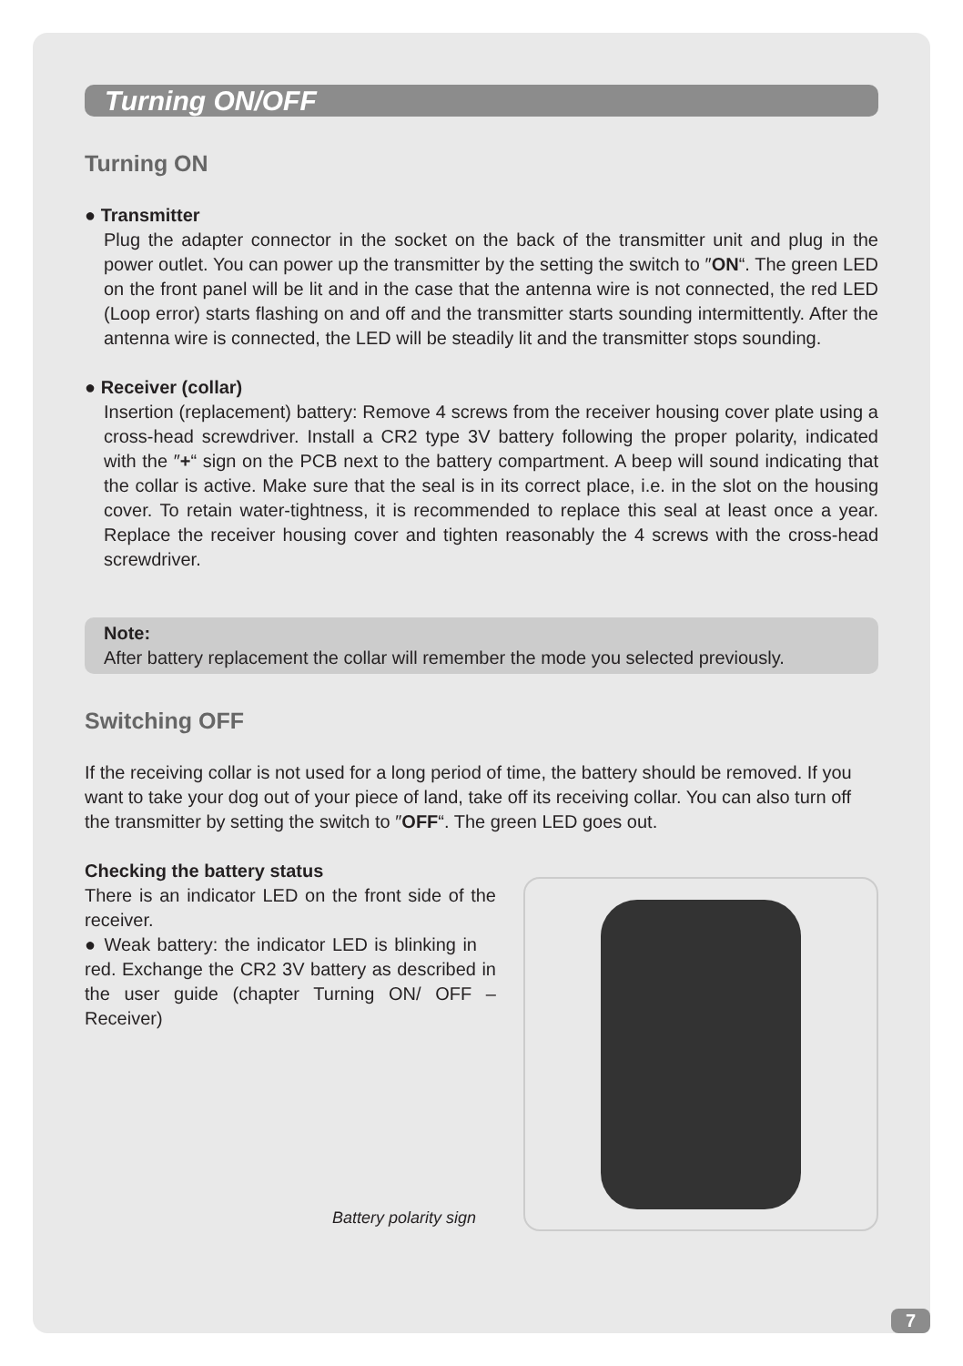Turning ON/OFF
Turning ON
● Transmitter
Plug the adapter connector in the socket on the back of the transmitter unit and plug in the power outlet. You can power up the transmitter by the setting the switch to ″ON“. The green LED on the front panel will be lit and in the case that the antenna wire is not connected, the red LED (Loop error) starts flashing on and off and the transmitter starts sounding intermittently. After the antenna wire is connected, the LED will be steadily lit and the transmitter stops sounding.
● Receiver (collar)
Insertion (replacement) battery: Remove 4 screws from the receiver housing cover plate using a cross-head screwdriver. Install a CR2 type 3V battery following the proper polarity, indicated with the ″+“ sign on the PCB next to the battery compartment. A beep will sound indicating that the collar is active. Make sure that the seal is in its correct place, i.e. in the slot on the housing cover. To retain water-tightness, it is recommended to replace this seal at least once a year. Replace the receiver housing cover and tighten reasonably the 4 screws with the cross-head screwdriver.
Note:
After battery replacement the collar will remember the mode you selected previously.
Switching OFF
If the receiving collar is not used for a long period of time, the battery should be removed. If you want to take your dog out of your piece of land, take off its receiving collar. You can also turn off the transmitter by setting the switch to ″OFF“. The green LED goes out.
Checking the battery status
There is an indicator LED on the front side of the receiver.
● Weak battery: the indicator LED is blinking in red. Exchange the CR2 3V battery as described in the user guide (chapter Turning ON/ OFF – Receiver)
Battery polarity sign
7